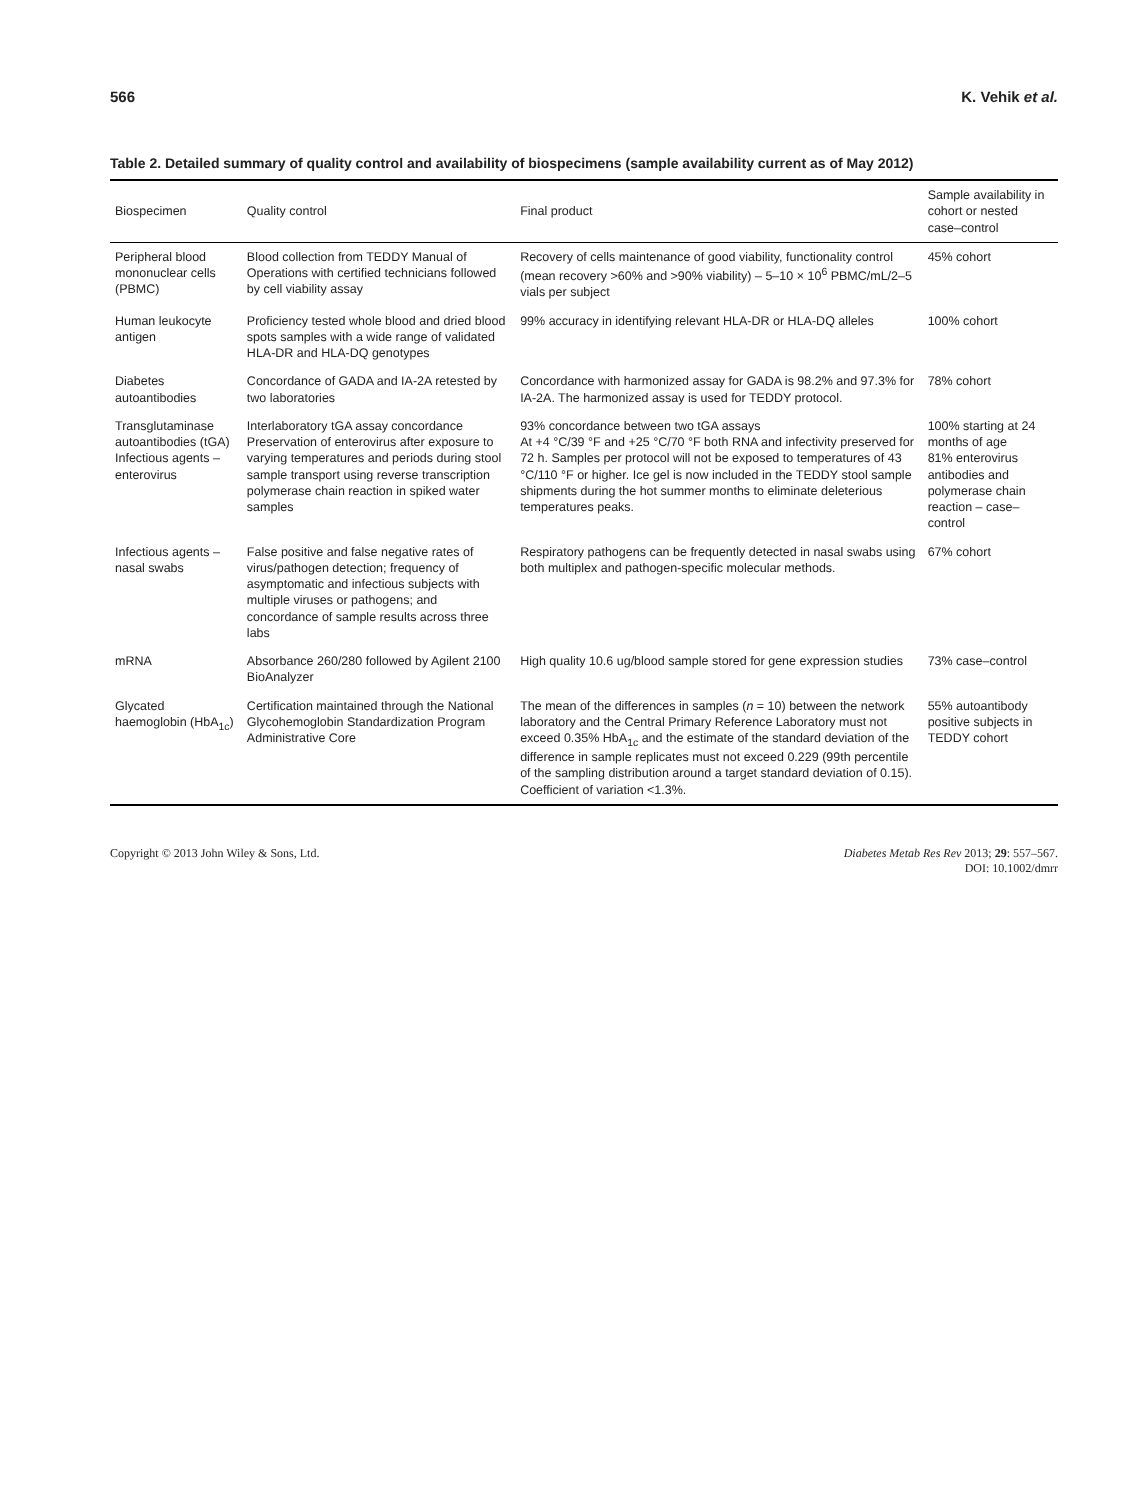566 K. Vehik et al.
Table 2. Detailed summary of quality control and availability of biospecimens (sample availability current as of May 2012)
| Biospecimen | Quality control | Final product | Sample availability in cohort or nested case–control |
| --- | --- | --- | --- |
| Peripheral blood mononuclear cells (PBMC) | Blood collection from TEDDY Manual of Operations with certified technicians followed by cell viability assay | Recovery of cells maintenance of good viability, functionality control (mean recovery >60% and >90% viability) – 5–10 × 10<sup>6</sup> PBMC/mL/2–5 vials per subject | 45% cohort |
| Human leukocyte antigen | Proficiency tested whole blood and dried blood spots samples with a wide range of validated HLA-DR and HLA-DQ genotypes | 99% accuracy in identifying relevant HLA-DR or HLA-DQ alleles | 100% cohort |
| Diabetes autoantibodies | Concordance of GADA and IA-2A retested by two laboratories | Concordance with harmonized assay for GADA is 98.2% and 97.3% for IA-2A. The harmonized assay is used for TEDDY protocol. | 78% cohort |
| Transglutaminase autoantibodies (tGA) Infectious agents – enterovirus | Interlaboratory tGA assay concordance Preservation of enterovirus after exposure to varying temperatures and periods during stool sample transport using reverse transcription polymerase chain reaction in spiked water samples | 93% concordance between two tGA assays At +4 °C/39 °F and +25 °C/70 °F both RNA and infectivity preserved for 72 h. Samples per protocol will not be exposed to temperatures of 43 °C/110 °F or higher. Ice gel is now included in the TEDDY stool sample shipments during the hot summer months to eliminate deleterious temperatures peaks. | 100% starting at 24 months of age 81% enterovirus antibodies and polymerase chain reaction – case–control |
| Infectious agents – nasal swabs | False positive and false negative rates of virus/pathogen detection; frequency of asymptomatic and infectious subjects with multiple viruses or pathogens; and concordance of sample results across three labs | Respiratory pathogens can be frequently detected in nasal swabs using both multiplex and pathogen-specific molecular methods. | 67% cohort |
| mRNA | Absorbance 260/280 followed by Agilent 2100 BioAnalyzer | High quality 10.6 ug/blood sample stored for gene expression studies | 73% case–control |
| Glycated haemoglobin (HbA<sub>1c</sub>) | Certification maintained through the National Glycohemoglobin Standardization Program Administrative Core | The mean of the differences in samples ( n = 10) between the network laboratory and the Central Primary Reference Laboratory must not exceed 0.35% HbA<sub>1c</sub> and the estimate of the standard deviation of the difference in sample replicates must not exceed 0.229 (99th percentile of the sampling distribution around a target standard deviation of 0.15). Coefficient of variation <1.3%. | 55% autoantibody positive subjects in TEDDY cohort |
Copyright © 2013 John Wiley & Sons, Ltd. Diabetes Metab Res Rev 2013; 29: 557–567.
DOI: 10.1002/dmrr